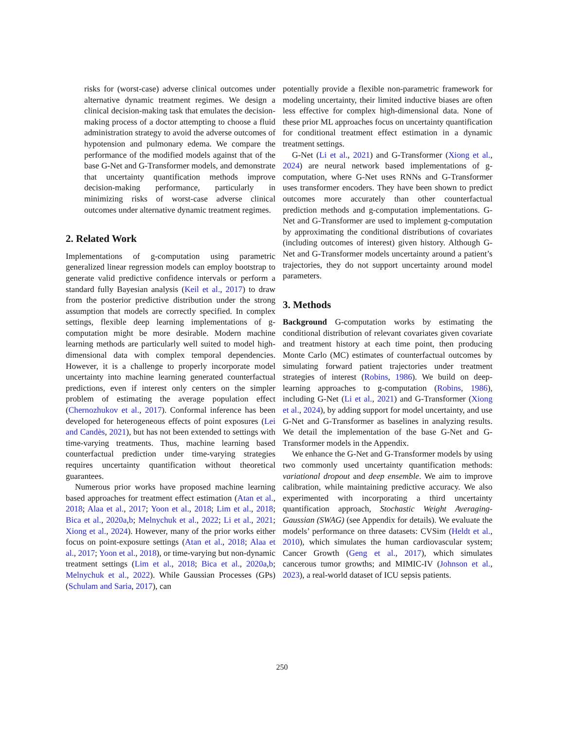risks for (worst-case) adverse clinical outcomes under alternative dynamic treatment regimes. We design a clinical decision-making task that emulates the decision-making process of a doctor attempting to choose a fluid administration strategy to avoid the adverse outcomes of hypotension and pulmonary edema. We compare the performance of the modified models against that of the base G-Net and G-Transformer models, and demonstrate that uncertainty quantification methods improve decision-making performance, particularly in minimizing risks of worst-case adverse clinical outcomes under alternative dynamic treatment regimes.
2. Related Work
Implementations of g-computation using parametric generalized linear regression models can employ bootstrap to generate valid predictive confidence intervals or perform a standard fully Bayesian analysis (Keil et al., 2017) to draw from the posterior predictive distribution under the strong assumption that models are correctly specified. In complex settings, flexible deep learning implementations of g-computation might be more desirable. Modern machine learning methods are particularly well suited to model high-dimensional data with complex temporal dependencies. However, it is a challenge to properly incorporate model uncertainty into machine learning generated counterfactual predictions, even if interest only centers on the simpler problem of estimating the average population effect (Chernozhukov et al., 2017). Conformal inference has been developed for heterogeneous effects of point exposures (Lei and Candès, 2021), but has not been extended to settings with time-varying treatments. Thus, machine learning based counterfactual prediction under time-varying strategies requires uncertainty quantification without theoretical guarantees.
Numerous prior works have proposed machine learning based approaches for treatment effect estimation (Atan et al., 2018; Alaa et al., 2017; Yoon et al., 2018; Lim et al., 2018; Bica et al., 2020a,b; Melnychuk et al., 2022; Li et al., 2021; Xiong et al., 2024). However, many of the prior works either focus on point-exposure settings (Atan et al., 2018; Alaa et al., 2017; Yoon et al., 2018), or time-varying but non-dynamic treatment settings (Lim et al., 2018; Bica et al., 2020a,b; Melnychuk et al., 2022). While Gaussian Processes (GPs) (Schulam and Saria, 2017), can
potentially provide a flexible non-parametric framework for modeling uncertainty, their limited inductive biases are often less effective for complex high-dimensional data. None of these prior ML approaches focus on uncertainty quantification for conditional treatment effect estimation in a dynamic treatment settings.
G-Net (Li et al., 2021) and G-Transformer (Xiong et al., 2024) are neural network based implementations of g-computation, where G-Net uses RNNs and G-Transformer uses transformer encoders. They have been shown to predict outcomes more accurately than other counterfactual prediction methods and g-computation implementations. G-Net and G-Transformer are used to implement g-computation by approximating the conditional distributions of covariates (including outcomes of interest) given history. Although G-Net and G-Transformer models uncertainty around a patient’s trajectories, they do not support uncertainty around model parameters.
3. Methods
Background G-computation works by estimating the conditional distribution of relevant covariates given covariate and treatment history at each time point, then producing Monte Carlo (MC) estimates of counterfactual outcomes by simulating forward patient trajectories under treatment strategies of interest (Robins, 1986). We build on deep-learning approaches to g-computation (Robins, 1986), including G-Net (Li et al., 2021) and G-Transformer (Xiong et al., 2024), by adding support for model uncertainty, and use G-Net and G-Transformer as baselines in analyzing results. We detail the implementation of the base G-Net and G-Transformer models in the Appendix.
We enhance the G-Net and G-Transformer models by using two commonly used uncertainty quantification methods: variational dropout and deep ensemble. We aim to improve calibration, while maintaining predictive accuracy. We also experimented with incorporating a third uncertainty quantification approach, Stochastic Weight Averaging-Gaussian (SWAG) (see Appendix for details). We evaluate the models’ performance on three datasets: CVSim (Heldt et al., 2010), which simulates the human cardiovascular system; Cancer Growth (Geng et al., 2017), which simulates cancerous tumor growths; and MIMIC-IV (Johnson et al., 2023), a real-world dataset of ICU sepsis patients.
250